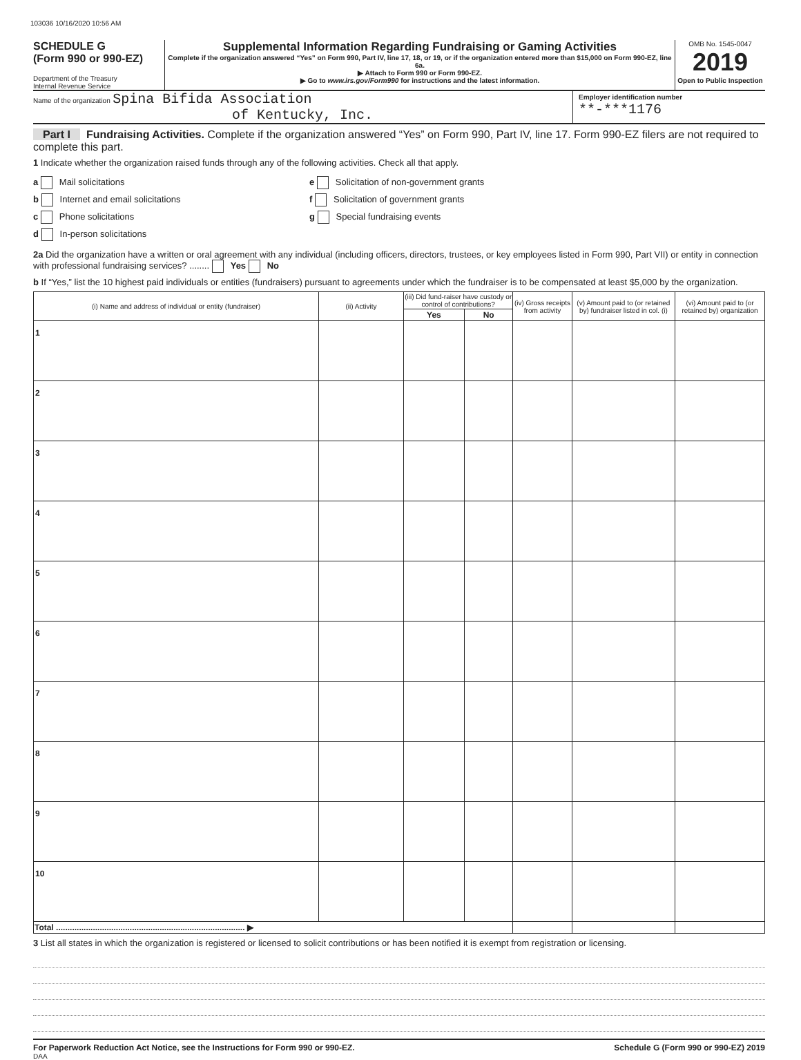103036 10/16/2020 10:56 AM
SCHEDULE G
(Form 990 or 990-EZ)
Department of the Treasury
Internal Revenue Service
Supplemental Information Regarding Fundraising or Gaming Activities
Complete if the organization answered “Yes” on Form 990, Part IV, line 17, 18, or 19, or if the organization entered more than $15,000 on Form 990-EZ, line 6a.
▶ Attach to Form 990 or Form 990-EZ.
▶ Go to www.irs.gov/Form990 for instructions and the latest information.
OMB No. 1545-0047
2019
Open to Public Inspection
Name of the organization Spina Bifida Association
of Kentucky, Inc.
Employer identification number
**-***1176
Part I Fundraising Activities. Complete if the organization answered “Yes” on Form 990, Part IV, line 17. Form 990-EZ filers are not required to complete this part.
1 Indicate whether the organization raised funds through any of the following activities. Check all that apply.
a Mail solicitations
b Internet and email solicitations
c Phone solicitations
d In-person solicitations
e Solicitation of non-government grants
f Solicitation of government grants
g Special fundraising events
2a Did the organization have a written or oral agreement with any individual (including officers, directors, trustees, or key employees listed in Form 990, Part VII) or entity in connection with professional fundraising services? ........ Yes No
b If “Yes,” list the 10 highest paid individuals or entities (fundraisers) pursuant to agreements under which the fundraiser is to be compensated at least $5,000 by the organization.
| (i) Name and address of individual or entity (fundraiser) | (ii) Activity | (iii) Did fund-raiser have custody or control of contributions? | | (iv) Gross receipts from activity | (v) Amount paid to (or retained by) fundraiser listed in col. (i) | (vi) Amount paid to (or retained by) organization |
| --- | --- | --- | --- | --- | --- | --- |
| | | Yes | No | | | |
| 1 | | | | | | |
| 2 | | | | | | |
| 3 | | | | | | |
| 4 | | | | | | |
| 5 | | | | | | |
| 6 | | | | | | |
| 7 | | | | | | |
| 8 | | | | | | |
| 9 | | | | | | |
| 10 | | | | | | |
| Total .................................................................................. ▶ | | | | | | |
3 List all states in which the organization is registered or licensed to solicit contributions or has been notified it is exempt from registration or licensing.
For Paperwork Reduction Act Notice, see the Instructions for Form 990 or 990-EZ. Schedule G (Form 990 or 990-EZ) 2019
DAA